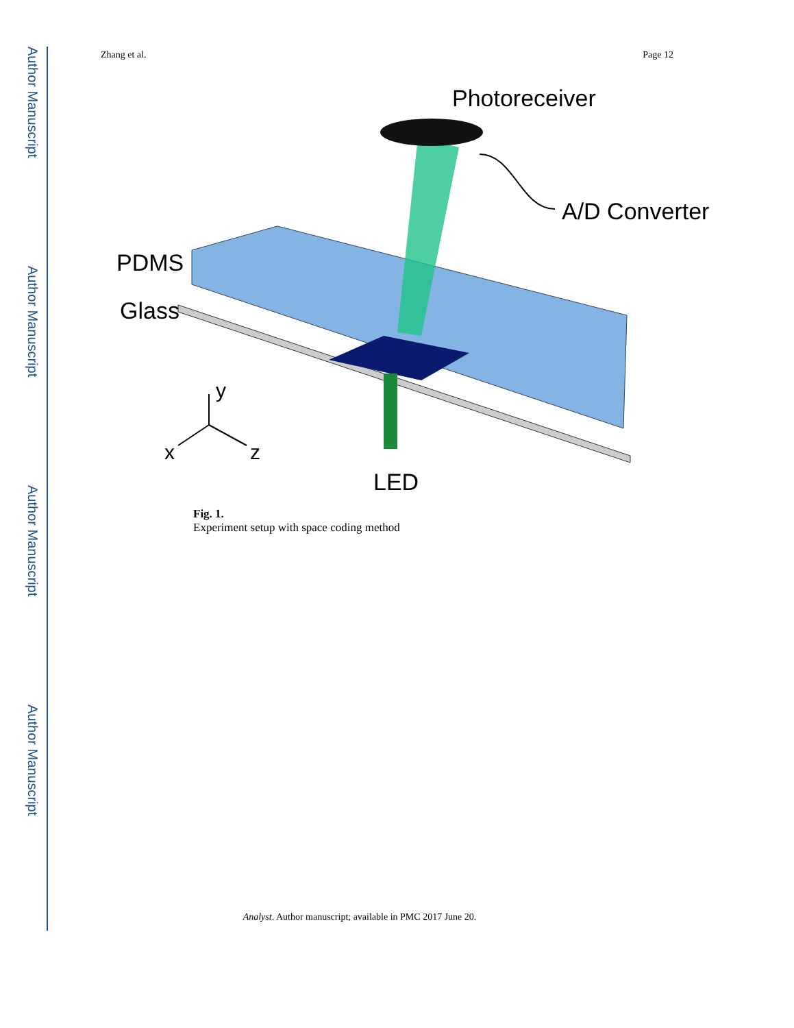Author Manuscript
Author Manuscript
Author Manuscript
Author Manuscript
Zhang et al. Page 12
Photoreceiver
A/D Converter
PDMS
Glass
y
x
z
LED
Fig. 1.
Experiment setup with space coding method
Analyst. Author manuscript; available in PMC 2017 June 20.